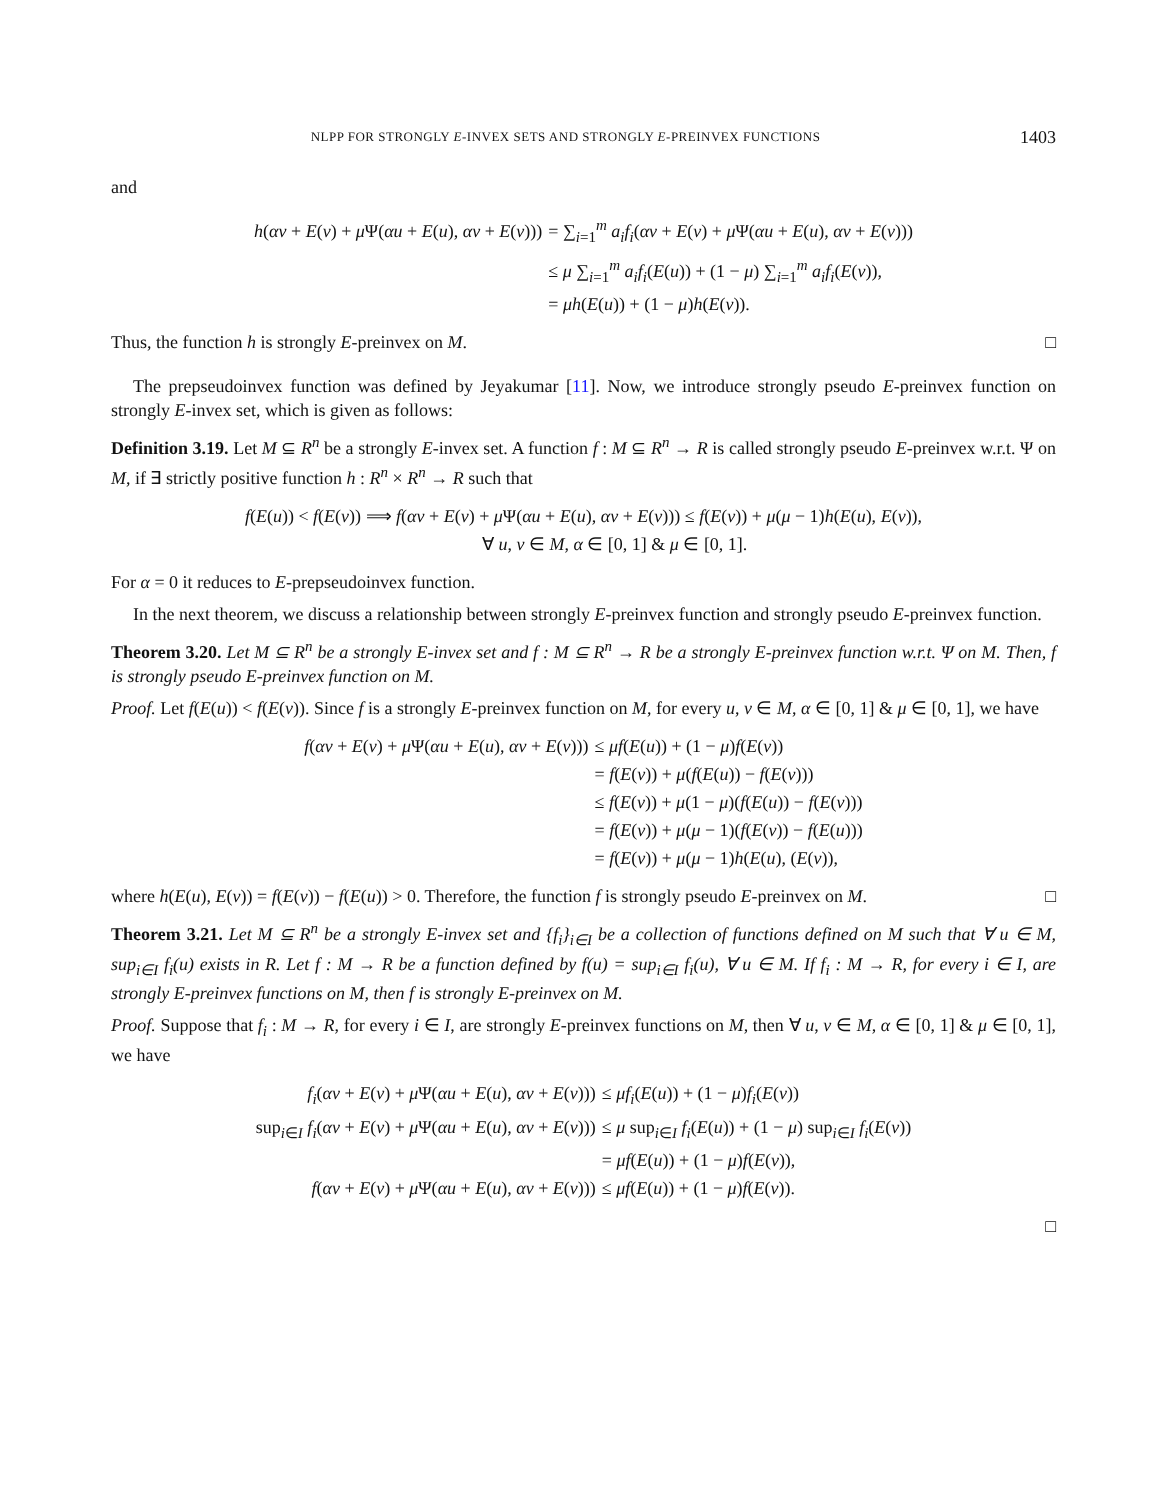NLPP FOR STRONGLY E-INVEX SETS AND STRONGLY E-PREINVEX FUNCTIONS 1403
and
| h ( αv + E ( v ) + μ Ψ( αu + E ( u ), αv + E ( v ))) | = ∑<sub>i=1</sub><sup>m</sup> a<sub>i</sub>f<sub>i</sub> ( αv + E ( v ) + μ Ψ( αu + E ( u ), αv + E ( v ))) |
| | ≤ μ ∑<sub>i=1</sub><sup>m</sup> a<sub>i</sub>f<sub>i</sub> ( E ( u )) + (1 − μ ) ∑<sub>i=1</sub><sup>m</sup> a<sub>i</sub>f<sub>i</sub> ( E ( v )), |
| | = μh ( E ( u )) + (1 − μ ) h ( E ( v )). |
Thus, the function h is strongly E-preinvex on M. □
The prepseudoinvex function was defined by Jeyakumar [11]. Now, we introduce strongly pseudo E-preinvex function on strongly E-invex set, which is given as follows:
Definition 3.19. Let M ⊆ R<sup>n</sup> be a strongly E-invex set. A function f : M ⊆ R<sup>n</sup> → R is called strongly pseudo E-preinvex w.r.t. Ψ on M, if ∃ strictly positive function h : R<sup>n</sup> × R<sup>n</sup> → R such that
| f ( E ( u )) < f ( E ( v )) ⟹ f ( αv + E ( v ) + μ Ψ( αu + E ( u ), αv + E ( v ))) ≤ f ( E ( v )) + μ ( μ − 1) h ( E ( u ), E ( v )), |
| ∀ u , v ∈ M , α ∈ [0, 1] & μ ∈ [0, 1]. |
For α = 0 it reduces to E-prepseudoinvex function.
In the next theorem, we discuss a relationship between strongly E-preinvex function and strongly pseudo E-preinvex function.
Theorem 3.20. Let M ⊆ R<sup>n</sup> be a strongly E-invex set and f : M ⊆ R<sup>n</sup> → R be a strongly E-preinvex function w.r.t. Ψ on M. Then, f is strongly pseudo E-preinvex function on M.
Proof. Let f(E(u)) < f(E(v)). Since f is a strongly E-preinvex function on M, for every u, v ∈ M, α ∈ [0, 1] & μ ∈ [0, 1], we have
| f ( αv + E ( v ) + μ Ψ( αu + E ( u ), αv + E ( v ))) | ≤ μf ( E ( u )) + (1 − μ ) f ( E ( v )) |
| | = f ( E ( v )) + μ ( f ( E ( u )) − f ( E ( v ))) |
| | ≤ f ( E ( v )) + μ (1 − μ )( f ( E ( u )) − f ( E ( v ))) |
| | = f ( E ( v )) + μ ( μ − 1)( f ( E ( v )) − f ( E ( u ))) |
| | = f ( E ( v )) + μ ( μ − 1) h ( E ( u ), ( E ( v )), |
where h(E(u), E(v)) = f(E(v)) − f(E(u)) > 0. Therefore, the function f is strongly pseudo E-preinvex on M. □
Theorem 3.21. Let M ⊆ R<sup>n</sup> be a strongly E-invex set and {f<sub>i</sub>}<sub>i∈I</sub> be a collection of functions defined on M such that ∀ u ∈ M, sup<sub>i∈I</sub> f<sub>i</sub>(u) exists in R. Let f : M → R be a function defined by f(u) = sup<sub>i∈I</sub> f<sub>i</sub>(u), ∀ u ∈ M. If f<sub>i</sub> : M → R, for every i ∈ I, are strongly E-preinvex functions on M, then f is strongly E-preinvex on M.
Proof. Suppose that f<sub>i</sub> : M → R, for every i ∈ I, are strongly E-preinvex functions on M, then ∀ u, v ∈ M, α ∈ [0, 1] & μ ∈ [0, 1], we have
| f<sub>i</sub> ( αv + E ( v ) + μ Ψ( αu + E ( u ), αv + E ( v ))) | ≤ μf<sub>i</sub> ( E ( u )) + (1 − μ ) f<sub>i</sub> ( E ( v )) |
| sup<sub>i∈I</sub> f<sub>i</sub> ( αv + E ( v ) + μ Ψ( αu + E ( u ), αv + E ( v ))) | ≤ μ sup<sub>i∈I</sub> f<sub>i</sub> ( E ( u )) + (1 − μ ) sup<sub>i∈I</sub> f<sub>i</sub> ( E ( v )) |
| | = μf ( E ( u )) + (1 − μ ) f ( E ( v )), |
| f ( αv + E ( v ) + μ Ψ( αu + E ( u ), αv + E ( v ))) | ≤ μf ( E ( u )) + (1 − μ ) f ( E ( v )). |
□